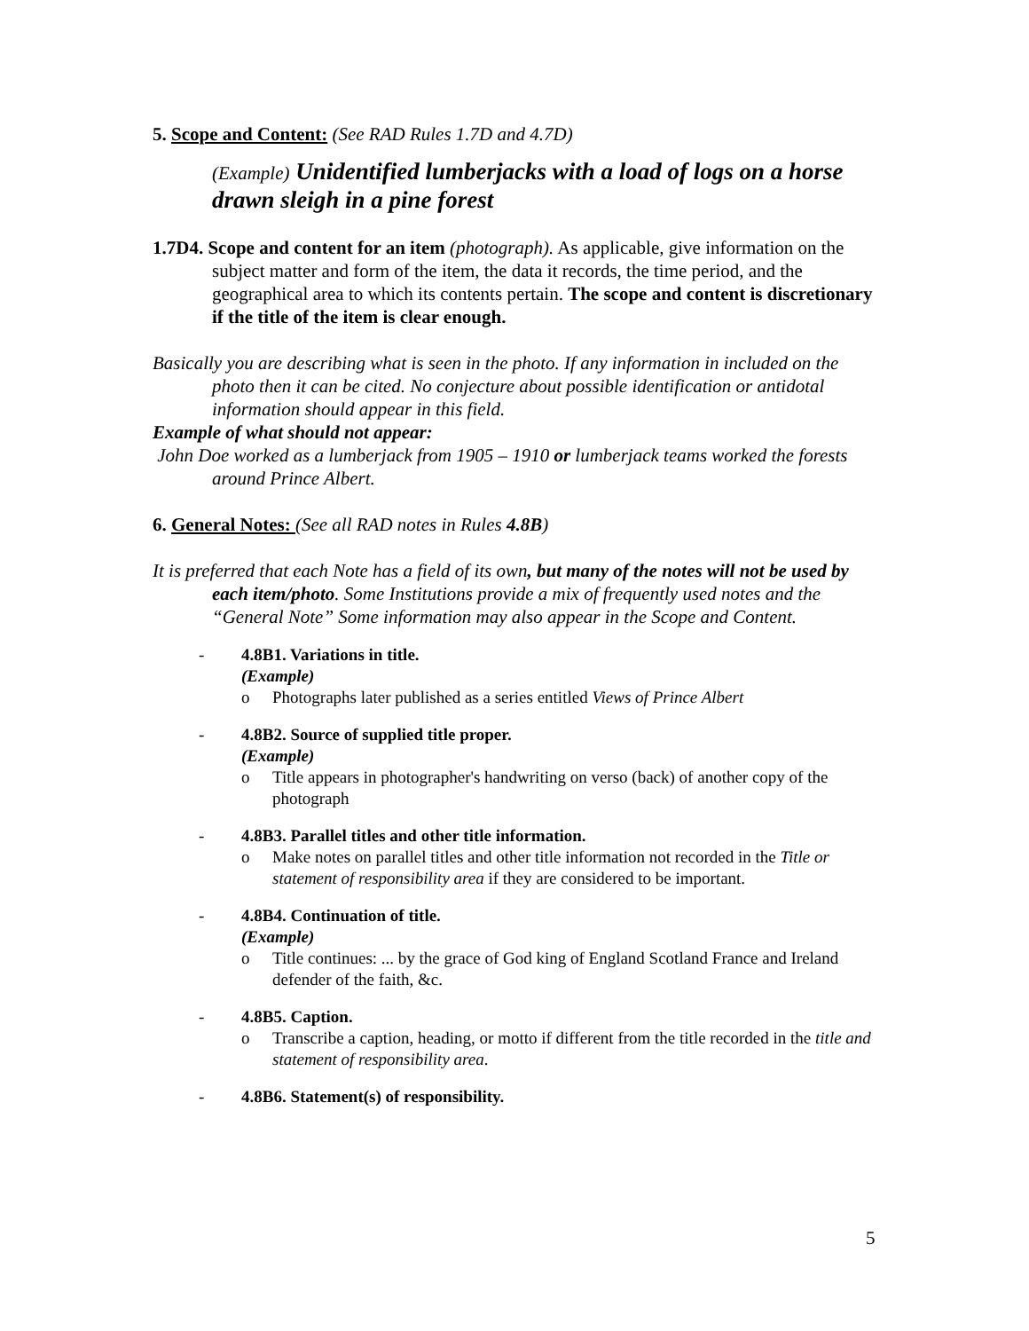5. Scope and Content: (See RAD Rules 1.7D and 4.7D)
(Example) Unidentified lumberjacks with a load of logs on a horse drawn sleigh in a pine forest
1.7D4. Scope and content for an item (photograph). As applicable, give information on the subject matter and form of the item, the data it records, the time period, and the geographical area to which its contents pertain. The scope and content is discretionary if the title of the item is clear enough.
Basically you are describing what is seen in the photo. If any information in included on the photo then it can be cited. No conjecture about possible identification or antidotal information should appear in this field.
Example of what should not appear:
John Doe worked as a lumberjack from 1905 – 1910 or lumberjack teams worked the forests around Prince Albert.
6. General Notes: (See all RAD notes in Rules 4.8B)
It is preferred that each Note has a field of its own, but many of the notes will not be used by each item/photo. Some Institutions provide a mix of frequently used notes and the “General Note” Some information may also appear in the Scope and Content.
- 4.8B1. Variations in title.
(Example)
o Photographs later published as a series entitled Views of Prince Albert
- 4.8B2. Source of supplied title proper.
(Example)
o Title appears in photographer's handwriting on verso (back) of another copy of the photograph
- 4.8B3. Parallel titles and other title information.
o Make notes on parallel titles and other title information not recorded in the Title or statement of responsibility area if they are considered to be important.
- 4.8B4. Continuation of title.
(Example)
o Title continues: ... by the grace of God king of England Scotland France and Ireland defender of the faith, &c.
- 4.8B5. Caption.
o Transcribe a caption, heading, or motto if different from the title recorded in the title and statement of responsibility area.
- 4.8B6. Statement(s) of responsibility.
5